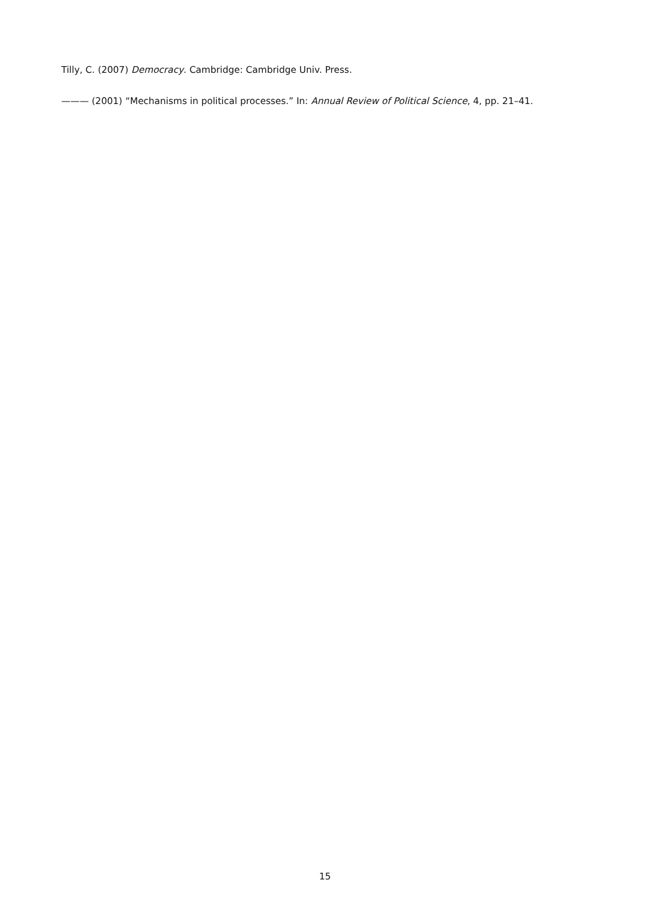Tilly, C. (2007) Democracy. Cambridge: Cambridge Univ. Press.
——— (2001) “Mechanisms in political processes.” In: Annual Review of Political Science, 4, pp. 21–41.
15